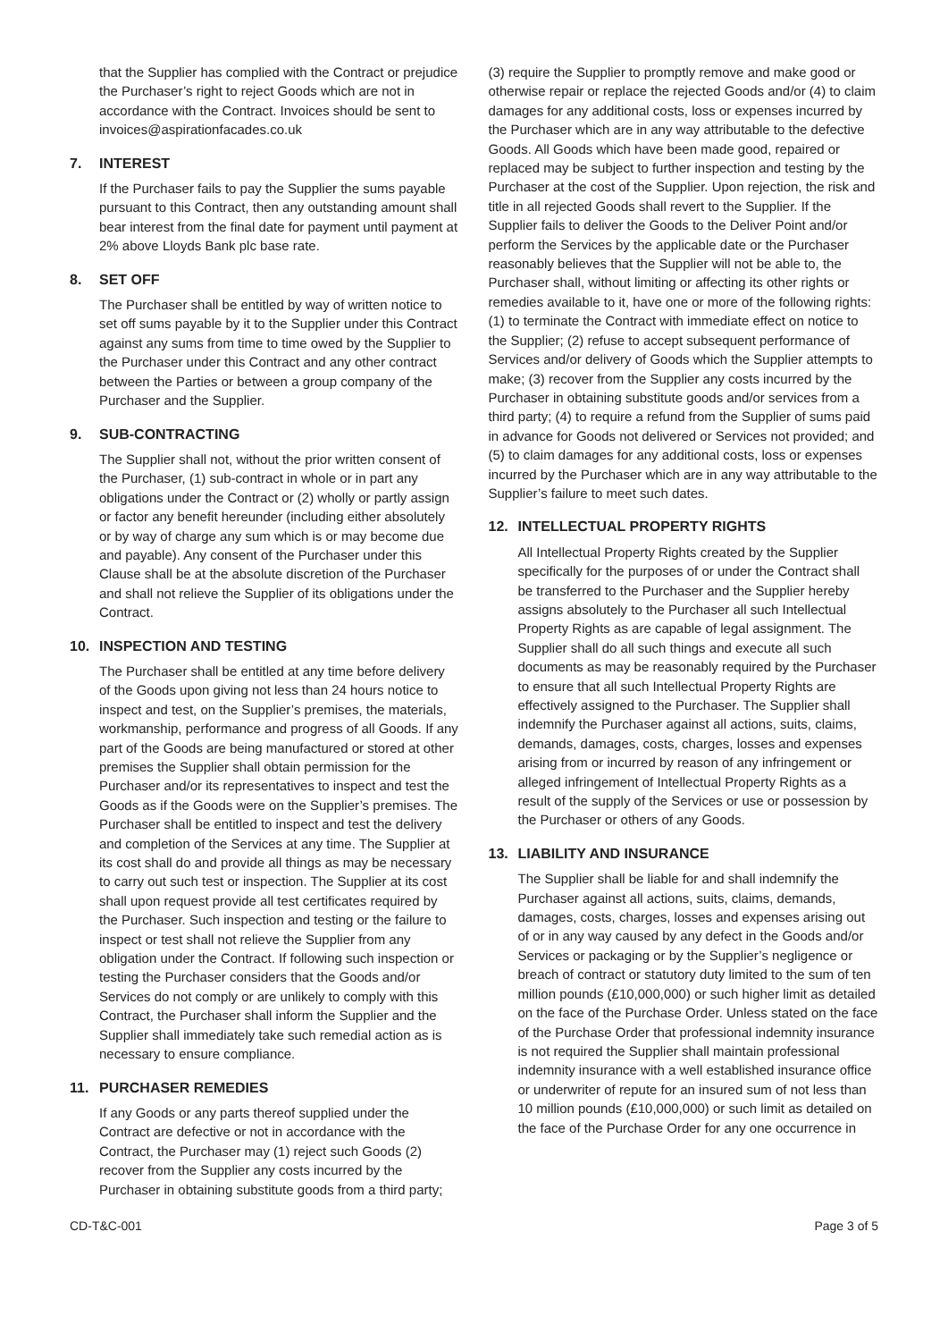that the Supplier has complied with the Contract or prejudice the Purchaser’s right to reject Goods which are not in accordance with the Contract. Invoices should be sent to invoices@aspirationfacades.co.uk
7. INTEREST
If the Purchaser fails to pay the Supplier the sums payable pursuant to this Contract, then any outstanding amount shall bear interest from the final date for payment until payment at 2% above Lloyds Bank plc base rate.
8. SET OFF
The Purchaser shall be entitled by way of written notice to set off sums payable by it to the Supplier under this Contract against any sums from time to time owed by the Supplier to the Purchaser under this Contract and any other contract between the Parties or between a group company of the Purchaser and the Supplier.
9. SUB-CONTRACTING
The Supplier shall not, without the prior written consent of the Purchaser, (1) sub-contract in whole or in part any obligations under the Contract or (2) wholly or partly assign or factor any benefit hereunder (including either absolutely or by way of charge any sum which is or may become due and payable). Any consent of the Purchaser under this Clause shall be at the absolute discretion of the Purchaser and shall not relieve the Supplier of its obligations under the Contract.
10. INSPECTION AND TESTING
The Purchaser shall be entitled at any time before delivery of the Goods upon giving not less than 24 hours notice to inspect and test, on the Supplier’s premises, the materials, workmanship, performance and progress of all Goods. If any part of the Goods are being manufactured or stored at other premises the Supplier shall obtain permission for the Purchaser and/or its representatives to inspect and test the Goods as if the Goods were on the Supplier’s premises. The Purchaser shall be entitled to inspect and test the delivery and completion of the Services at any time. The Supplier at its cost shall do and provide all things as may be necessary to carry out such test or inspection. The Supplier at its cost shall upon request provide all test certificates required by the Purchaser. Such inspection and testing or the failure to inspect or test shall not relieve the Supplier from any obligation under the Contract. If following such inspection or testing the Purchaser considers that the Goods and/or Services do not comply or are unlikely to comply with this Contract, the Purchaser shall inform the Supplier and the Supplier shall immediately take such remedial action as is necessary to ensure compliance.
11. PURCHASER REMEDIES
If any Goods or any parts thereof supplied under the Contract are defective or not in accordance with the Contract, the Purchaser may (1) reject such Goods (2) recover from the Supplier any costs incurred by the Purchaser in obtaining substitute goods from a third party;
(3) require the Supplier to promptly remove and make good or otherwise repair or replace the rejected Goods and/or (4) to claim damages for any additional costs, loss or expenses incurred by the Purchaser which are in any way attributable to the defective Goods. All Goods which have been made good, repaired or replaced may be subject to further inspection and testing by the Purchaser at the cost of the Supplier. Upon rejection, the risk and title in all rejected Goods shall revert to the Supplier. If the Supplier fails to deliver the Goods to the Deliver Point and/or perform the Services by the applicable date or the Purchaser reasonably believes that the Supplier will not be able to, the Purchaser shall, without limiting or affecting its other rights or remedies available to it, have one or more of the following rights: (1) to terminate the Contract with immediate effect on notice to the Supplier; (2) refuse to accept subsequent performance of Services and/or delivery of Goods which the Supplier attempts to make; (3) recover from the Supplier any costs incurred by the Purchaser in obtaining substitute goods and/or services from a third party; (4) to require a refund from the Supplier of sums paid in advance for Goods not delivered or Services not provided; and (5) to claim damages for any additional costs, loss or expenses incurred by the Purchaser which are in any way attributable to the Supplier’s failure to meet such dates.
12. INTELLECTUAL PROPERTY RIGHTS
All Intellectual Property Rights created by the Supplier specifically for the purposes of or under the Contract shall be transferred to the Purchaser and the Supplier hereby assigns absolutely to the Purchaser all such Intellectual Property Rights as are capable of legal assignment. The Supplier shall do all such things and execute all such documents as may be reasonably required by the Purchaser to ensure that all such Intellectual Property Rights are effectively assigned to the Purchaser. The Supplier shall indemnify the Purchaser against all actions, suits, claims, demands, damages, costs, charges, losses and expenses arising from or incurred by reason of any infringement or alleged infringement of Intellectual Property Rights as a result of the supply of the Services or use or possession by the Purchaser or others of any Goods.
13. LIABILITY AND INSURANCE
The Supplier shall be liable for and shall indemnify the Purchaser against all actions, suits, claims, demands, damages, costs, charges, losses and expenses arising out of or in any way caused by any defect in the Goods and/or Services or packaging or by the Supplier’s negligence or breach of contract or statutory duty limited to the sum of ten million pounds (£10,000,000) or such higher limit as detailed on the face of the Purchase Order. Unless stated on the face of the Purchase Order that professional indemnity insurance is not required the Supplier shall maintain professional indemnity insurance with a well established insurance office or underwriter of repute for an insured sum of not less than 10 million pounds (£10,000,000) or such limit as detailed on the face of the Purchase Order for any one occurrence in
CD-T&C-001 Page 3 of 5